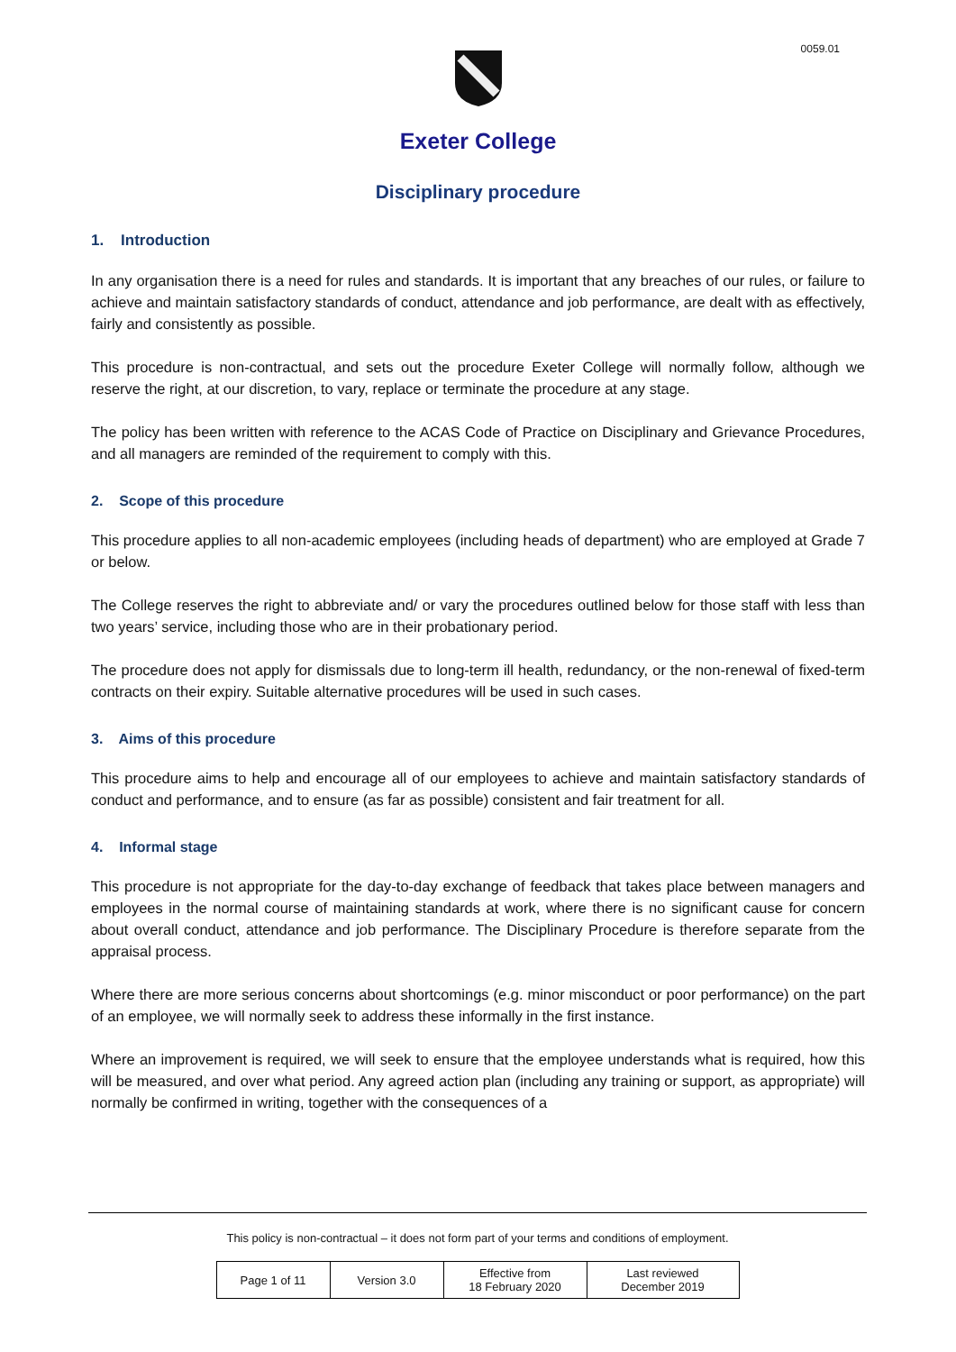0059.01
Exeter College
Disciplinary procedure
1. Introduction
In any organisation there is a need for rules and standards. It is important that any breaches of our rules, or failure to achieve and maintain satisfactory standards of conduct, attendance and job performance, are dealt with as effectively, fairly and consistently as possible.
This procedure is non-contractual, and sets out the procedure Exeter College will normally follow, although we reserve the right, at our discretion, to vary, replace or terminate the procedure at any stage.
The policy has been written with reference to the ACAS Code of Practice on Disciplinary and Grievance Procedures, and all managers are reminded of the requirement to comply with this.
2. Scope of this procedure
This procedure applies to all non-academic employees (including heads of department) who are employed at Grade 7 or below.
The College reserves the right to abbreviate and/ or vary the procedures outlined below for those staff with less than two years’ service, including those who are in their probationary period.
The procedure does not apply for dismissals due to long-term ill health, redundancy, or the non-renewal of fixed-term contracts on their expiry. Suitable alternative procedures will be used in such cases.
3. Aims of this procedure
This procedure aims to help and encourage all of our employees to achieve and maintain satisfactory standards of conduct and performance, and to ensure (as far as possible) consistent and fair treatment for all.
4. Informal stage
This procedure is not appropriate for the day-to-day exchange of feedback that takes place between managers and employees in the normal course of maintaining standards at work, where there is no significant cause for concern about overall conduct, attendance and job performance. The Disciplinary Procedure is therefore separate from the appraisal process.
Where there are more serious concerns about shortcomings (e.g. minor misconduct or poor performance) on the part of an employee, we will normally seek to address these informally in the first instance.
Where an improvement is required, we will seek to ensure that the employee understands what is required, how this will be measured, and over what period. Any agreed action plan (including any training or support, as appropriate) will normally be confirmed in writing, together with the consequences of a
This policy is non-contractual – it does not form part of your terms and conditions of employment.
| Page 1 of 11 | Version 3.0 | Effective from 18 February 2020 | Last reviewed December 2019 |